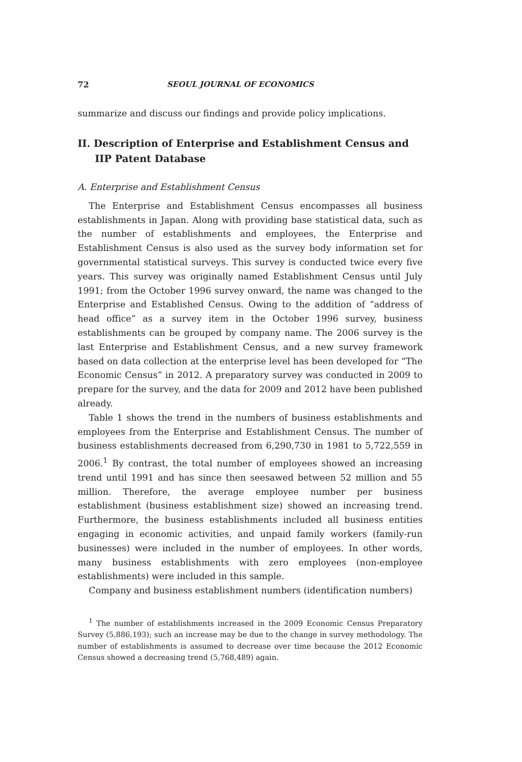72 SEOUL JOURNAL OF ECONOMICS
summarize and discuss our findings and provide policy implications.
II. Description of Enterprise and Establishment Census and IIP Patent Database
A. Enterprise and Establishment Census
The Enterprise and Establishment Census encompasses all business establishments in Japan. Along with providing base statistical data, such as the number of establishments and employees, the Enterprise and Establishment Census is also used as the survey body information set for governmental statistical surveys. This survey is conducted twice every five years. This survey was originally named Establishment Census until July 1991; from the October 1996 survey onward, the name was changed to the Enterprise and Established Census. Owing to the addition of “address of head office” as a survey item in the October 1996 survey, business establishments can be grouped by company name. The 2006 survey is the last Enterprise and Establishment Census, and a new survey framework based on data collection at the enterprise level has been developed for “The Economic Census” in 2012. A preparatory survey was conducted in 2009 to prepare for the survey, and the data for 2009 and 2012 have been published already.
Table 1 shows the trend in the numbers of business establishments and employees from the Enterprise and Establishment Census. The number of business establishments decreased from 6,290,730 in 1981 to 5,722,559 in 2006.<sup>1</sup> By contrast, the total number of employees showed an increasing trend until 1991 and has since then seesawed between 52 million and 55 million. Therefore, the average employee number per business establishment (business establishment size) showed an increasing trend. Furthermore, the business establishments included all business entities engaging in economic activities, and unpaid family workers (family-run businesses) were included in the number of employees. In other words, many business establishments with zero employees (non-employee establishments) were included in this sample.
Company and business establishment numbers (identification numbers)
<sup>1</sup> The number of establishments increased in the 2009 Economic Census Preparatory Survey (5,886,193); such an increase may be due to the change in survey methodology. The number of establishments is assumed to decrease over time because the 2012 Economic Census showed a decreasing trend (5,768,489) again.